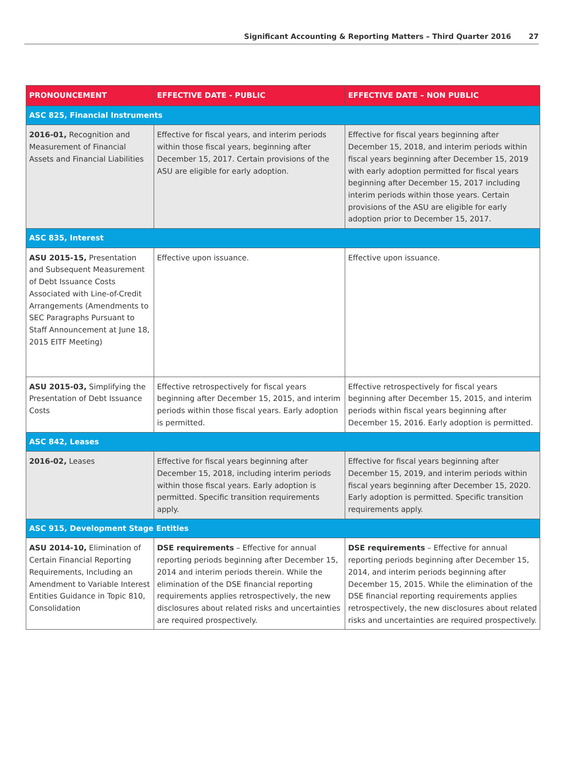Significant Accounting & Reporting Matters – Third Quarter 2016 27
| PRONOUNCEMENT | EFFECTIVE DATE - PUBLIC | EFFECTIVE DATE – NON PUBLIC |
| --- | --- | --- |
| ASC 825, Financial Instruments | | |
| 2016-01, Recognition and Measurement of Financial Assets and Financial Liabilities | Effective for fiscal years, and interim periods within those fiscal years, beginning after December 15, 2017. Certain provisions of the ASU are eligible for early adoption. | Effective for fiscal years beginning after December 15, 2018, and interim periods within fiscal years beginning after December 15, 2019 with early adoption permitted for fiscal years beginning after December 15, 2017 including interim periods within those years. Certain provisions of the ASU are eligible for early adoption prior to December 15, 2017. |
| ASC 835, Interest | | |
| ASU 2015-15, Presentation and Subsequent Measurement of Debt Issuance Costs Associated with Line-of-Credit Arrangements (Amendments to SEC Paragraphs Pursuant to Staff Announcement at June 18, 2015 EITF Meeting) | Effective upon issuance. | Effective upon issuance. |
| ASU 2015-03, Simplifying the Presentation of Debt Issuance Costs | Effective retrospectively for fiscal years beginning after December 15, 2015, and interim periods within those fiscal years. Early adoption is permitted. | Effective retrospectively for fiscal years beginning after December 15, 2015, and interim periods within fiscal years beginning after December 15, 2016. Early adoption is permitted. |
| ASC 842, Leases | | |
| 2016-02, Leases | Effective for fiscal years beginning after December 15, 2018, including interim periods within those fiscal years. Early adoption is permitted. Specific transition requirements apply. | Effective for fiscal years beginning after December 15, 2019, and interim periods within fiscal years beginning after December 15, 2020. Early adoption is permitted. Specific transition requirements apply. |
| ASC 915, Development Stage Entities | | |
| ASU 2014-10, Elimination of Certain Financial Reporting Requirements, Including an Amendment to Variable Interest Entities Guidance in Topic 810, Consolidation | DSE requirements – Effective for annual reporting periods beginning after December 15, 2014 and interim periods therein. While the elimination of the DSE financial reporting requirements applies retrospectively, the new disclosures about related risks and uncertainties are required prospectively. | DSE requirements – Effective for annual reporting periods beginning after December 15, 2014, and interim periods beginning after December 15, 2015. While the elimination of the DSE financial reporting requirements applies retrospectively, the new disclosures about related risks and uncertainties are required prospectively. |